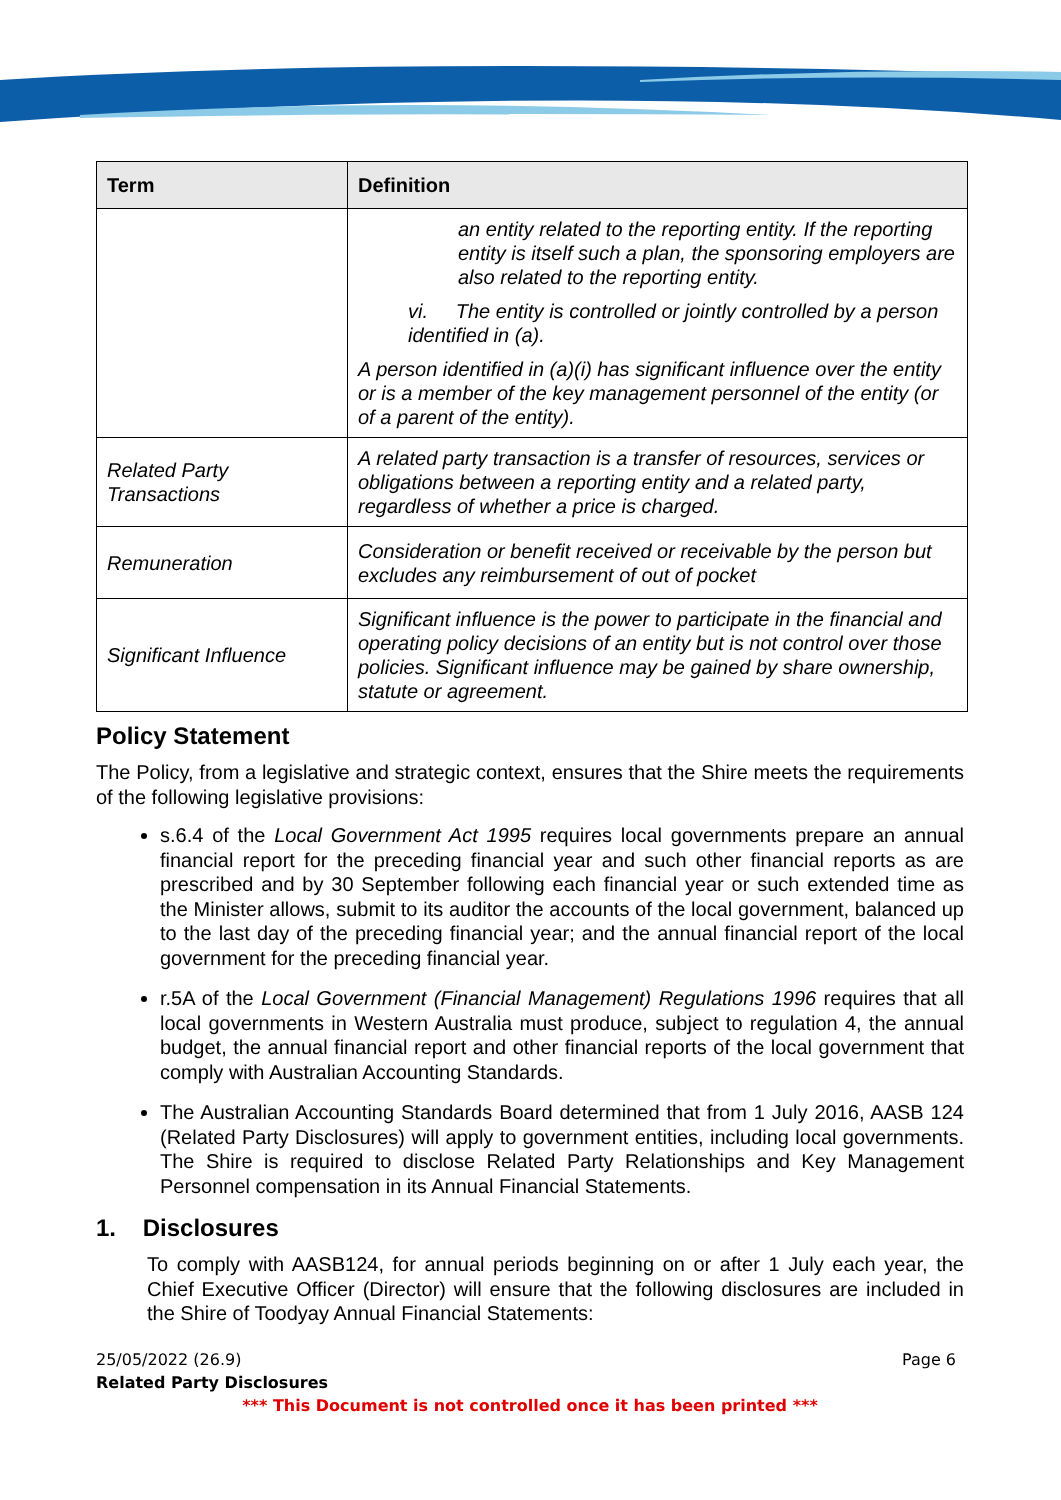| Term | Definition |
| --- | --- |
| | an entity related to the reporting entity. If the reporting entity is itself such a plan, the sponsoring employers are also related to the reporting entity. vi. The entity is controlled or jointly controlled by a person identified in (a). A person identified in (a)(i) has significant influence over the entity or is a member of the key management personnel of the entity (or of a parent of the entity). |
| Related Party Transactions | A related party transaction is a transfer of resources, services or obligations between a reporting entity and a related party, regardless of whether a price is charged. |
| Remuneration | Consideration or benefit received or receivable by the person but excludes any reimbursement of out of pocket |
| Significant Influence | Significant influence is the power to participate in the financial and operating policy decisions of an entity but is not control over those policies. Significant influence may be gained by share ownership, statute or agreement. |
Policy Statement
The Policy, from a legislative and strategic context, ensures that the Shire meets the requirements of the following legislative provisions:
s.6.4 of the Local Government Act 1995 requires local governments prepare an annual financial report for the preceding financial year and such other financial reports as are prescribed and by 30 September following each financial year or such extended time as the Minister allows, submit to its auditor the accounts of the local government, balanced up to the last day of the preceding financial year; and the annual financial report of the local government for the preceding financial year.
r.5A of the Local Government (Financial Management) Regulations 1996 requires that all local governments in Western Australia must produce, subject to regulation 4, the annual budget, the annual financial report and other financial reports of the local government that comply with Australian Accounting Standards.
The Australian Accounting Standards Board determined that from 1 July 2016, AASB 124 (Related Party Disclosures) will apply to government entities, including local governments. The Shire is required to disclose Related Party Relationships and Key Management Personnel compensation in its Annual Financial Statements.
1. Disclosures
To comply with AASB124, for annual periods beginning on or after 1 July each year, the Chief Executive Officer (Director) will ensure that the following disclosures are included in the Shire of Toodyay Annual Financial Statements:
25/05/2022 (26.9) Page 6
Related Party Disclosures
*** This Document is not controlled once it has been printed ***